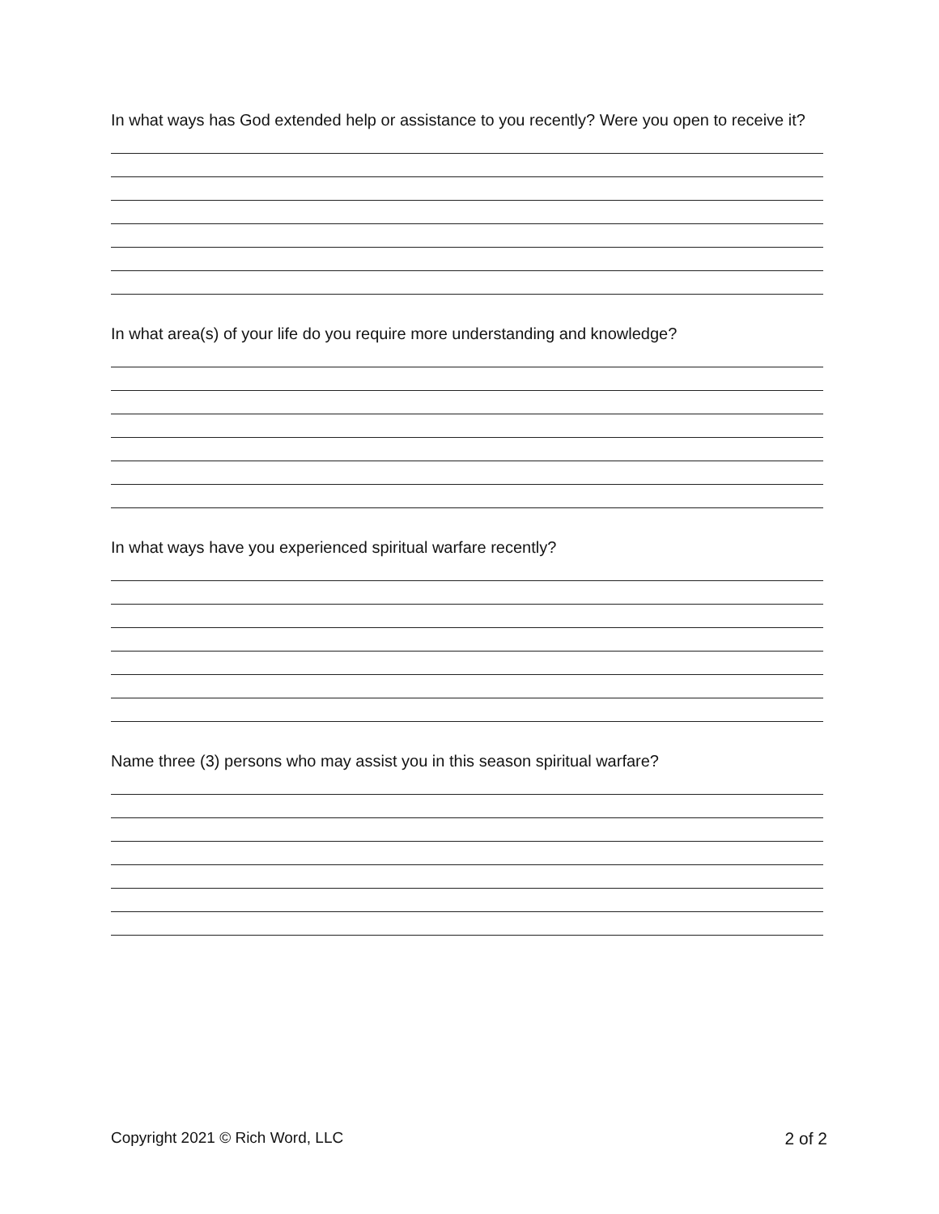In what ways has God extended help or assistance to you recently? Were you open to receive it?
In what area(s) of your life do you require more understanding and knowledge?
In what ways have you experienced spiritual warfare recently?
Name three (3) persons who may assist you in this season spiritual warfare?
Copyright 2021 © Rich Word, LLC 2 of 2